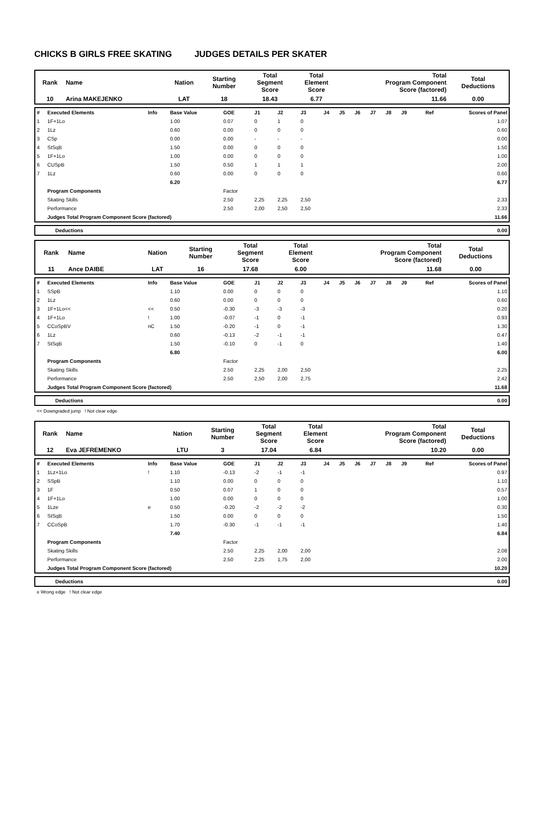CHICKS B GIRLS FREE SKATING JUDGES DETAILS PER SKATER
| Rank | Name | Nation | Starting Number | Total Segment Score | Total Element Score | Total Program Component Score (factored) | Total Deductions |
| 10 | Arina MAKEJENKO | LAT | 18 | 18.43 | 6.77 | 11.66 | 0.00 |
| # | Executed Elements | Info | Base Value | GOE | J1 | J2 | J3 | J4 | J5 | J6 | J7 | J8 | J9 | Ref | Scores of Panel |
| 1 | 1F+1Lo | | 1.00 | 0.07 | 0 | 1 | 0 | | | | | | | | 1.07 |
| 2 | 1Lz | | 0.60 | 0.00 | 0 | 0 | 0 | | | | | | | | 0.60 |
| 3 | CSp | | 0.00 | 0.00 | - | - | - | | | | | | | | 0.00 |
| 4 | StSqB | | 1.50 | 0.00 | 0 | 0 | 0 | | | | | | | | 1.50 |
| 5 | 1F+1Lo | | 1.00 | 0.00 | 0 | 0 | 0 | | | | | | | | 1.00 |
| 6 | CUSpB | | 1.50 | 0.50 | 1 | 1 | 1 | | | | | | | | 2.00 |
| 7 | 1Lz | | 0.60 | 0.00 | 0 | 0 | 0 | | | | | | | | 0.60 |
| | | | 6.20 | | | | | | | | | | | | 6.77 |
| | Program Components | | | Factor | | | | | | | | | | | |
| | Skating Skills | | | 2.50 | 2,25 | 2,25 | 2,50 | | | | | | | | 2.33 |
| | Performance | | | 2.50 | 2,00 | 2,50 | 2,50 | | | | | | | | 2.33 |
| | Judges Total Program Component Score (factored) | | | | | | | | | | | | | | 11.66 |
| | Deductions | 0.00 |
| Rank | Name | Nation | Starting Number | Total Segment Score | Total Element Score | Total Program Component Score (factored) | Total Deductions |
| 11 | Ance DAIBE | LAT | 16 | 17.68 | 6.00 | 11.68 | 0.00 |
| # | Executed Elements | Info | Base Value | GOE | J1 | J2 | J3 | J4 | J5 | J6 | J7 | J8 | J9 | Ref | Scores of Panel |
| 1 | SSpB | | 1.10 | 0.00 | 0 | 0 | 0 | | | | | | | | 1.10 |
| 2 | 1Lz | | 0.60 | 0.00 | 0 | 0 | 0 | | | | | | | | 0.60 |
| 3 | 1F+1Lo<< | << | 0.50 | -0.30 | -3 | -3 | -3 | | | | | | | | 0.20 |
| 4 | 1F+1Lo | ! | 1.00 | -0.07 | -1 | 0 | -1 | | | | | | | | 0.93 |
| 5 | CCoSpBV | nC | 1.50 | -0.20 | -1 | 0 | -1 | | | | | | | | 1.30 |
| 6 | 1Lz | | 0.60 | -0.13 | -2 | -1 | -1 | | | | | | | | 0.47 |
| 7 | StSqB | | 1.50 | -0.10 | 0 | -1 | 0 | | | | | | | | 1.40 |
| | | | 6.80 | | | | | | | | | | | | 6.00 |
| | Program Components | | | Factor | | | | | | | | | | | |
| | Skating Skills | | | 2.50 | 2,25 | 2,00 | 2,50 | | | | | | | | 2.25 |
| | Performance | | | 2.50 | 2,50 | 2,00 | 2,75 | | | | | | | | 2.42 |
| | Judges Total Program Component Score (factored) | | | | | | | | | | | | | | 11.68 |
| | Deductions | 0.00 |
<< Downgraded jump ! Not clear edge
| Rank | Name | Nation | Starting Number | Total Segment Score | Total Element Score | Total Program Component Score (factored) | Total Deductions |
| 12 | Eva JEFREMENKO | LTU | 3 | 17.04 | 6.84 | 10.20 | 0.00 |
| # | Executed Elements | Info | Base Value | GOE | J1 | J2 | J3 | J4 | J5 | J6 | J7 | J8 | J9 | Ref | Scores of Panel |
| 1 | 1Lz+1Lo | ! | 1.10 | -0.13 | -2 | -1 | -1 | | | | | | | | 0.97 |
| 2 | SSpB | | 1.10 | 0.00 | 0 | 0 | 0 | | | | | | | | 1.10 |
| 3 | 1F | | 0.50 | 0.07 | 1 | 0 | 0 | | | | | | | | 0.57 |
| 4 | 1F+1Lo | | 1.00 | 0.00 | 0 | 0 | 0 | | | | | | | | 1.00 |
| 5 | 1Lze | e | 0.50 | -0.20 | -2 | -2 | -2 | | | | | | | | 0.30 |
| 6 | StSqB | | 1.50 | 0.00 | 0 | 0 | 0 | | | | | | | | 1.50 |
| 7 | CCoSpB | | 1.70 | -0.30 | -1 | -1 | -1 | | | | | | | | 1.40 |
| | | | 7.40 | | | | | | | | | | | | 6.84 |
| | Program Components | | | Factor | | | | | | | | | | | |
| | Skating Skills | | | 2.50 | 2,25 | 2,00 | 2,00 | | | | | | | | 2.08 |
| | Performance | | | 2.50 | 2,25 | 1,75 | 2,00 | | | | | | | | 2.00 |
| | Judges Total Program Component Score (factored) | | | | | | | | | | | | | | 10.20 |
| | Deductions | 0.00 |
e Wrong edge ! Not clear edge